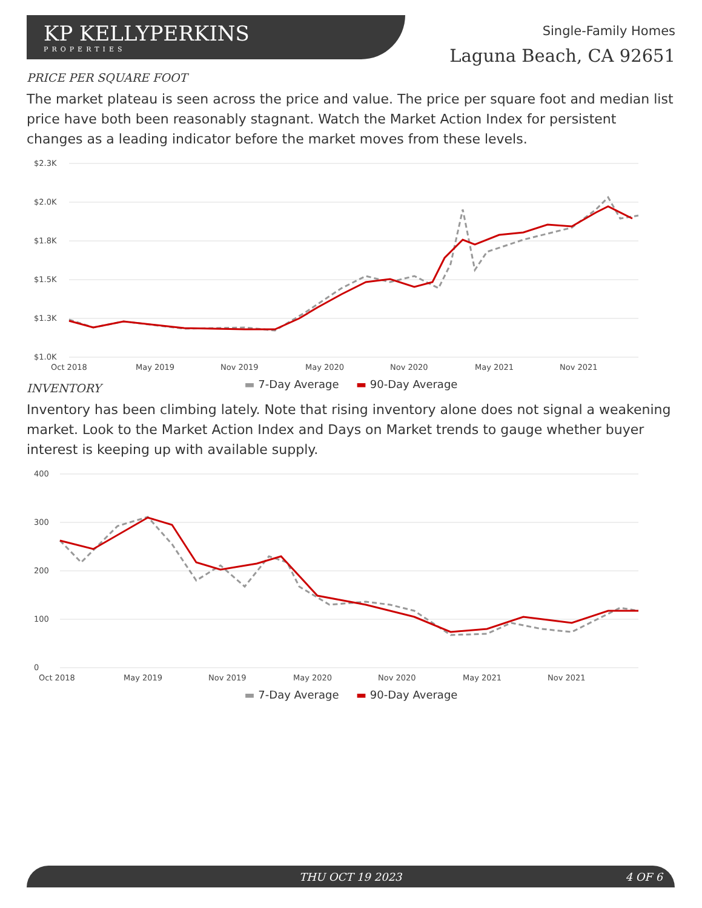KP KELLYPERKINS
PROPERTIES
Single-Family Homes
Laguna Beach, CA 92651
PRICE PER SQUARE FOOT
The market plateau is seen across the price and value. The price per square foot and median list price have both been reasonably stagnant. Watch the Market Action Index for persistent changes as a leading indicator before the market moves from these levels.
$2.3K
$2.0K
$1.8K
$1.5K
$1.3K
$1.0K
Oct 2018
May 2019
Nov 2019
May 2020
Nov 2020
May 2021
Nov 2021
▬ 7-Day Average ▬ 90-Day Average
.
INVENTORY
Inventory has been climbing lately. Note that rising inventory alone does not signal a weakening market. Look to the Market Action Index and Days on Market trends to gauge whether buyer interest is keeping up with available supply.
400
300
200
100
0
Oct 2018
May 2019
Nov 2019
May 2020
Nov 2020
May 2021
Nov 2021
▬ 7-Day Average ▬ 90-Day Average
THU OCT 19 2023 4 OF 6